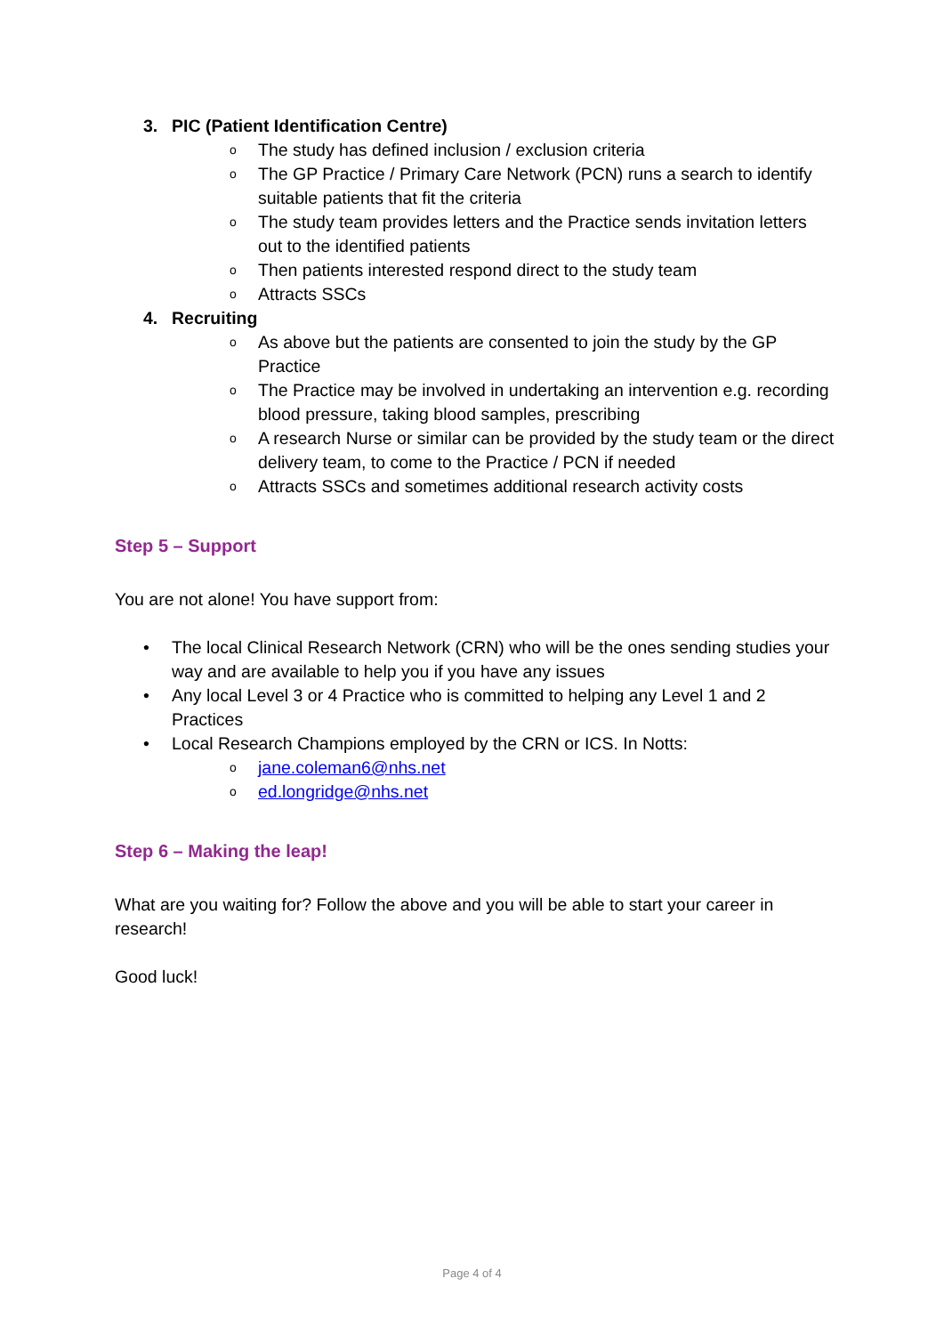3. PIC (Patient Identification Centre)
o The study has defined inclusion / exclusion criteria
o The GP Practice / Primary Care Network (PCN) runs a search to identify suitable patients that fit the criteria
o The study team provides letters and the Practice sends invitation letters out to the identified patients
o Then patients interested respond direct to the study team
o Attracts SSCs
4. Recruiting
o As above but the patients are consented to join the study by the GP Practice
o The Practice may be involved in undertaking an intervention e.g. recording blood pressure, taking blood samples, prescribing
o A research Nurse or similar can be provided by the study team or the direct delivery team, to come to the Practice / PCN if needed
o Attracts SSCs and sometimes additional research activity costs
Step 5 – Support
You are not alone! You have support from:
• The local Clinical Research Network (CRN) who will be the ones sending studies your way and are available to help you if you have any issues
• Any local Level 3 or 4 Practice who is committed to helping any Level 1 and 2 Practices
• Local Research Champions employed by the CRN or ICS. In Notts:
ojane.coleman6@nhs.net
oed.longridge@nhs.net
Step 6 – Making the leap!
What are you waiting for? Follow the above and you will be able to start your career in research!
Good luck!
Page 4 of 4